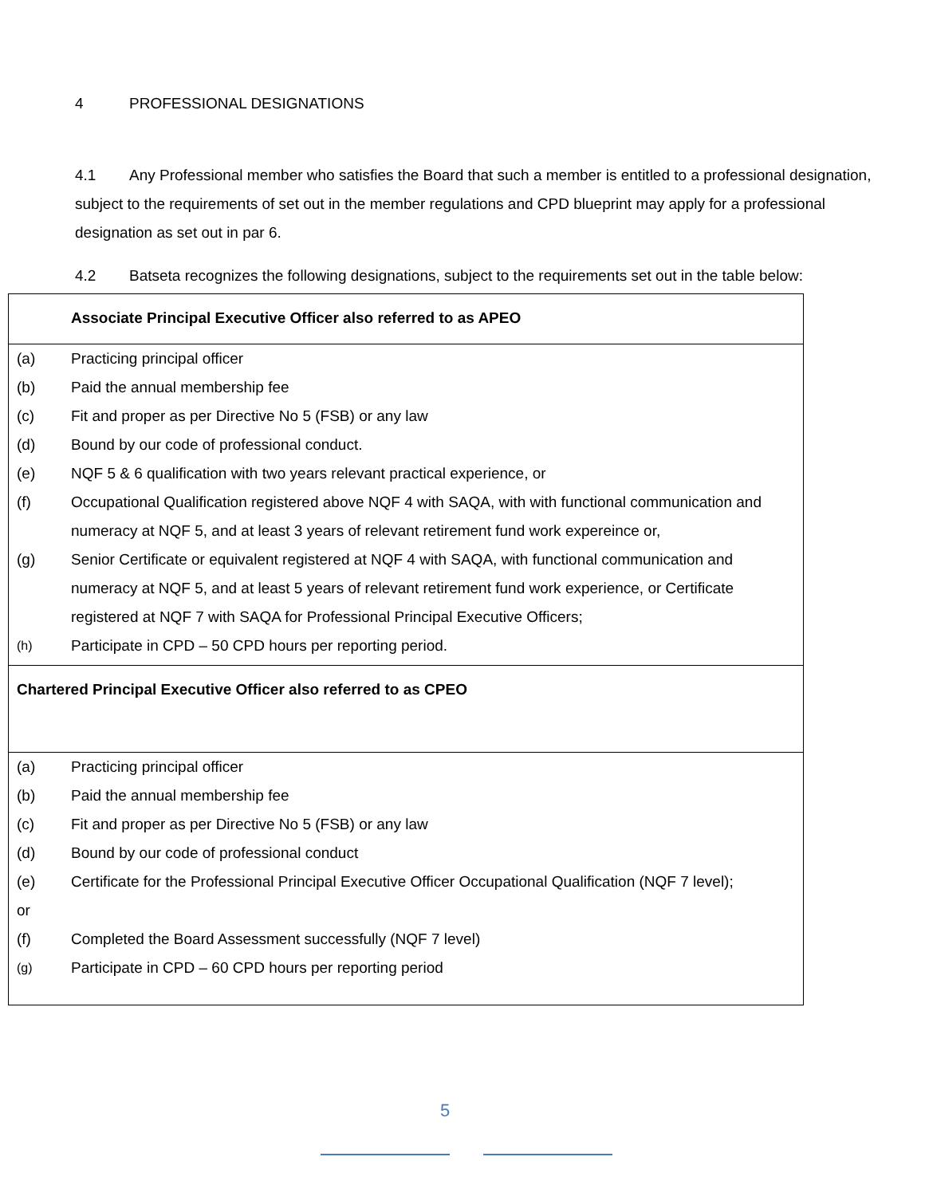4 PROFESSIONAL DESIGNATIONS
4.1 Any Professional member who satisfies the Board that such a member is entitled to a professional designation, subject to the requirements of set out in the member regulations and CPD blueprint may apply for a professional designation as set out in par 6.
4.2 Batseta recognizes the following designations, subject to the requirements set out in the table below:
| Associate Principal Executive Officer also referred to as APEO | |
| (a) | Practicing principal officer |
| (b) | Paid the annual membership fee |
| (c) | Fit and proper as per Directive No 5 (FSB) or any law |
| (d) | Bound by our code of professional conduct. |
| (e) | NQF 5 & 6 qualification with two years relevant practical experience, or |
| (f) | Occupational Qualification registered above NQF 4 with SAQA, with with functional communication and numeracy at NQF 5, and at least 3 years of relevant retirement fund work expereince or, |
| (g) | Senior Certificate or equivalent registered at NQF 4 with SAQA, with functional communication and numeracy at NQF 5, and at least 5 years of relevant retirement fund work experience, or Certificate registered at NQF 7 with SAQA for Professional Principal Executive Officers; |
| (h) | Participate in CPD – 50 CPD hours per reporting period. |
| Chartered Principal Executive Officer also referred to as CPEO | |
| (a) | Practicing principal officer |
| (b) | Paid the annual membership fee |
| (c) | Fit and proper as per Directive No 5 (FSB) or any law |
| (d) | Bound by our code of professional conduct |
| (e) | Certificate for the Professional Principal Executive Officer Occupational Qualification (NQF 7 level); |
| or | |
| (f) | Completed the Board Assessment successfully (NQF 7 level) |
| (g) | Participate in CPD – 60 CPD hours per reporting period |
5